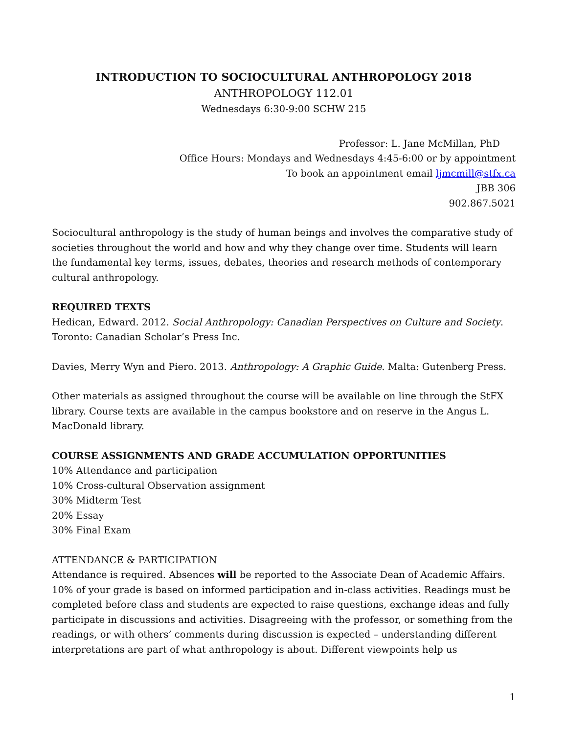INTRODUCTION TO SOCIOCULTURAL ANTHROPOLOGY 2018
ANTHROPOLOGY 112.01
Wednesdays 6:30-9:00 SCHW 215
Professor: L. Jane McMillan, PhD
Office Hours: Mondays and Wednesdays 4:45-6:00 or by appointment
To book an appointment email ljmcmill@stfx.ca
JBB 306
902.867.5021
Sociocultural anthropology is the study of human beings and involves the comparative study of societies throughout the world and how and why they change over time. Students will learn the fundamental key terms, issues, debates, theories and research methods of contemporary cultural anthropology.
REQUIRED TEXTS
Hedican, Edward. 2012. Social Anthropology: Canadian Perspectives on Culture and Society. Toronto: Canadian Scholar’s Press Inc.
Davies, Merry Wyn and Piero. 2013. Anthropology: A Graphic Guide. Malta: Gutenberg Press.
Other materials as assigned throughout the course will be available on line through the StFX library. Course texts are available in the campus bookstore and on reserve in the Angus L. MacDonald library.
COURSE ASSIGNMENTS AND GRADE ACCUMULATION OPPORTUNITIES
10% Attendance and participation
10% Cross-cultural Observation assignment
30% Midterm Test
20% Essay
30% Final Exam
ATTENDANCE & PARTICIPATION
Attendance is required. Absences will be reported to the Associate Dean of Academic Affairs. 10% of your grade is based on informed participation and in-class activities. Readings must be completed before class and students are expected to raise questions, exchange ideas and fully participate in discussions and activities. Disagreeing with the professor, or something from the readings, or with others’ comments during discussion is expected – understanding different interpretations are part of what anthropology is about. Different viewpoints help us
1